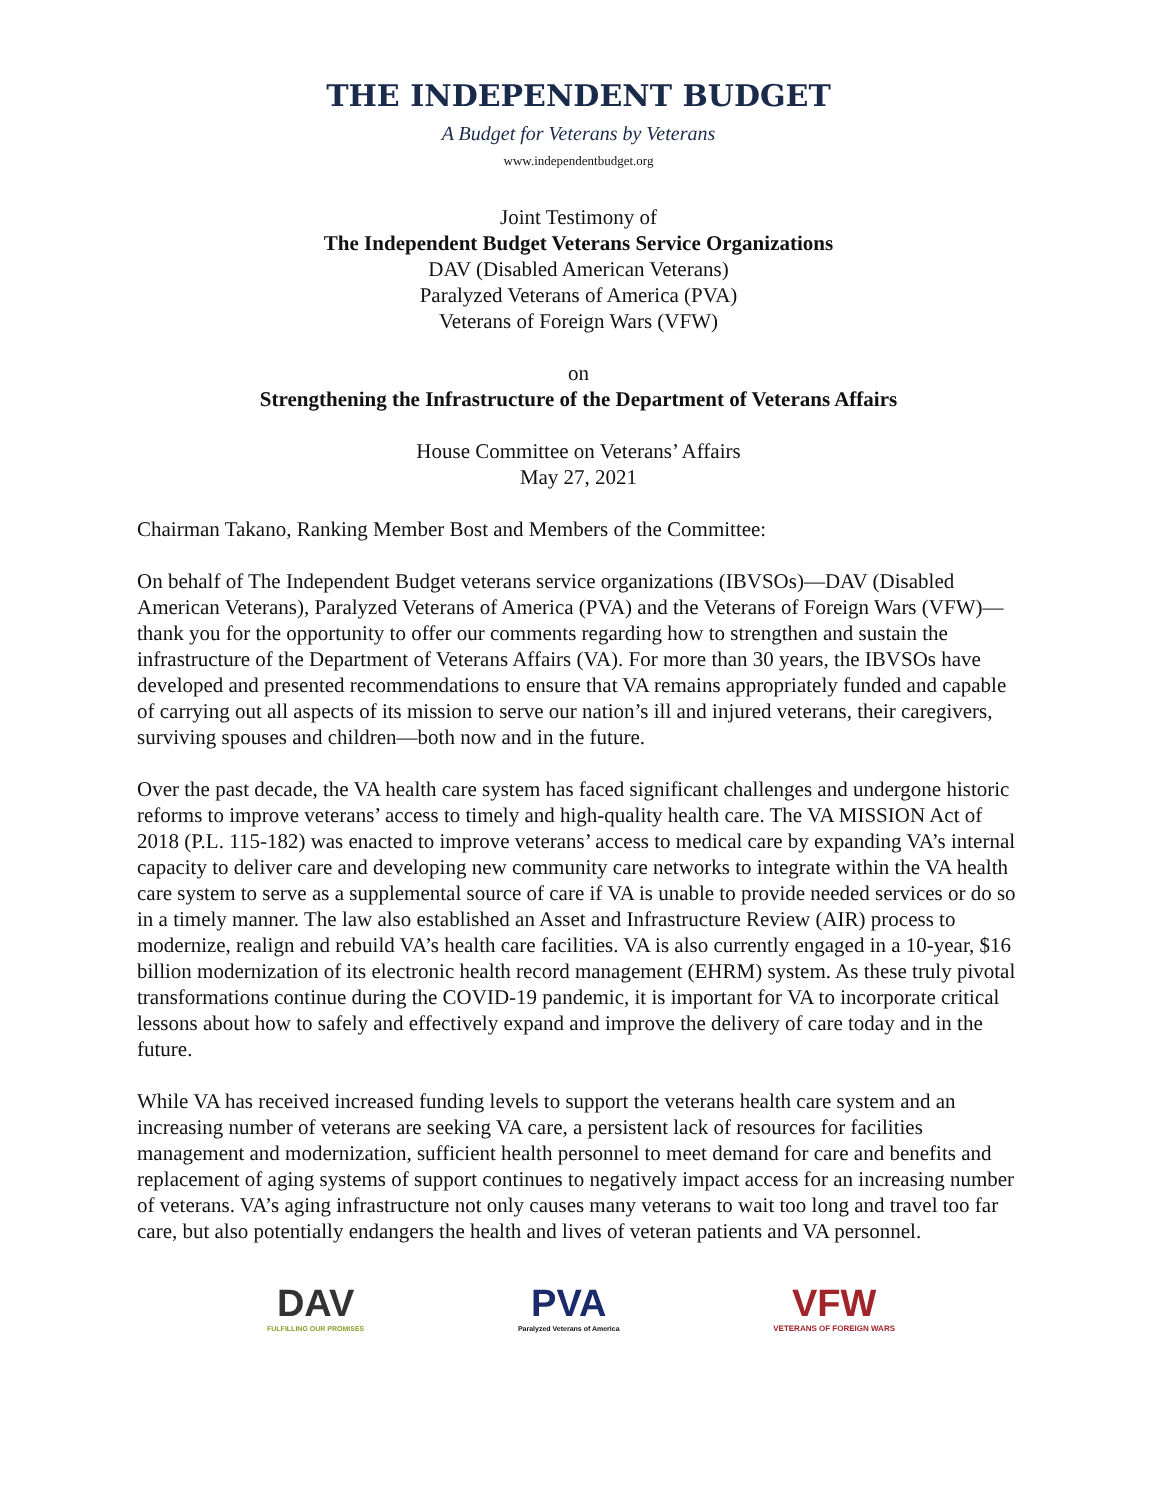THE INDEPENDENT BUDGET
A Budget for Veterans by Veterans
www.independentbudget.org
Joint Testimony of
The Independent Budget Veterans Service Organizations
DAV (Disabled American Veterans)
Paralyzed Veterans of America (PVA)
Veterans of Foreign Wars (VFW)
on
Strengthening the Infrastructure of the Department of Veterans Affairs
House Committee on Veterans’ Affairs
May 27, 2021
Chairman Takano, Ranking Member Bost and Members of the Committee:
On behalf of The Independent Budget veterans service organizations (IBVSOs)—DAV (Disabled American Veterans), Paralyzed Veterans of America (PVA) and the Veterans of Foreign Wars (VFW)—thank you for the opportunity to offer our comments regarding how to strengthen and sustain the infrastructure of the Department of Veterans Affairs (VA). For more than 30 years, the IBVSOs have developed and presented recommendations to ensure that VA remains appropriately funded and capable of carrying out all aspects of its mission to serve our nation’s ill and injured veterans, their caregivers, surviving spouses and children—both now and in the future.
Over the past decade, the VA health care system has faced significant challenges and undergone historic reforms to improve veterans’ access to timely and high-quality health care. The VA MISSION Act of 2018 (P.L. 115-182) was enacted to improve veterans’ access to medical care by expanding VA’s internal capacity to deliver care and developing new community care networks to integrate within the VA health care system to serve as a supplemental source of care if VA is unable to provide needed services or do so in a timely manner. The law also established an Asset and Infrastructure Review (AIR) process to modernize, realign and rebuild VA’s health care facilities. VA is also currently engaged in a 10-year, $16 billion modernization of its electronic health record management (EHRM) system. As these truly pivotal transformations continue during the COVID-19 pandemic, it is important for VA to incorporate critical lessons about how to safely and effectively expand and improve the delivery of care today and in the future.
While VA has received increased funding levels to support the veterans health care system and an increasing number of veterans are seeking VA care, a persistent lack of resources for facilities management and modernization, sufficient health personnel to meet demand for care and benefits and replacement of aging systems of support continues to negatively impact access for an increasing number of veterans. VA’s aging infrastructure not only causes many veterans to wait too long and travel too far care, but also potentially endangers the health and lives of veteran patients and VA personnel.
DAV
FULFILLING OUR PROMISES
PVA
Paralyzed Veterans of America
VFW
VETERANS OF FOREIGN WARS